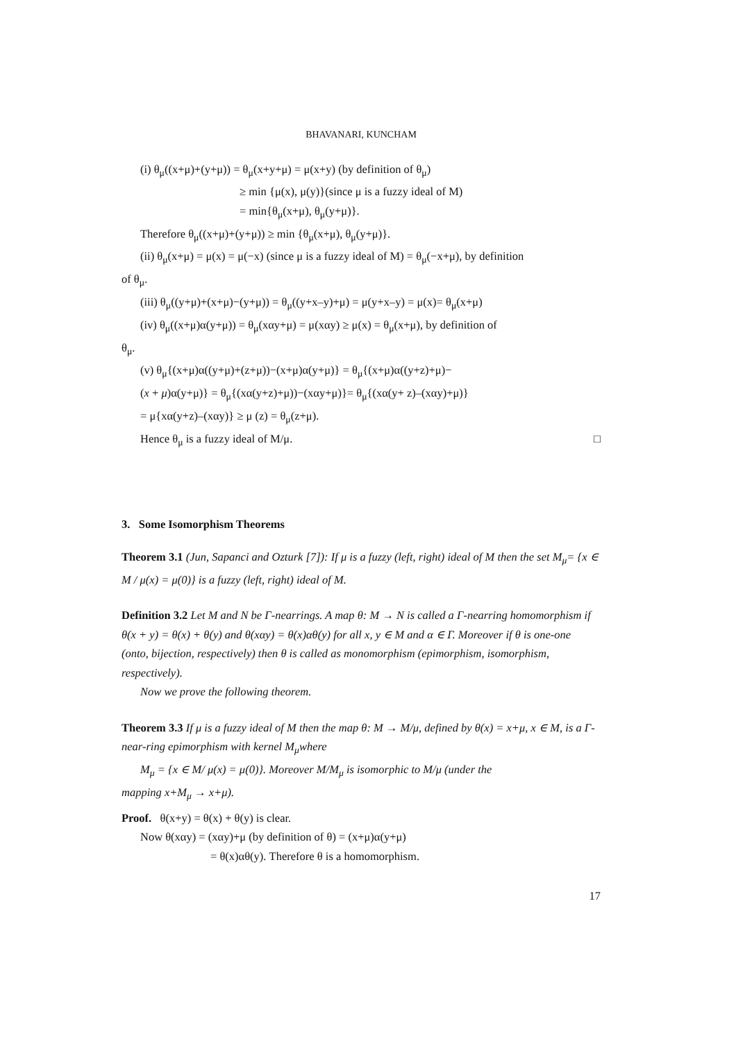BHAVANARI, KUNCHAM
(i) θ<sub>μ</sub>((x+μ)+(y+μ)) = θ<sub>μ</sub>(x+y+μ) = μ(x+y) (by definition of θ<sub>μ</sub>)
≥ min {μ(x), μ(y)}(since μ is a fuzzy ideal of M)
= min{θ<sub>μ</sub>(x+μ), θ<sub>μ</sub>(y+μ)}.
Therefore θ<sub>μ</sub>((x+μ)+(y+μ)) ≥ min {θ<sub>μ</sub>(x+μ), θ<sub>μ</sub>(y+μ)}.
(ii) θ<sub>μ</sub>(x+μ) = μ(x) = μ(−x) (since μ is a fuzzy ideal of M) = θ<sub>μ</sub>(−x+μ), by definition
of θ<sub>μ</sub>.
(iii) θ<sub>μ</sub>((y+μ)+(x+μ)−(y+μ)) = θ<sub>μ</sub>((y+x–y)+μ) = μ(y+x–y) = μ(x)= θ<sub>μ</sub>(x+μ)
(iv) θ<sub>μ</sub>((x+μ)α(y+μ)) = θ<sub>μ</sub>(xαy+μ) = μ(xαy) ≥ μ(x) = θ<sub>μ</sub>(x+μ), by definition of
θ<sub>μ</sub>.
(v) θ<sub>μ</sub>{(x+μ)α((y+μ)+(z+μ))−(x+μ)α(y+μ)} = θ<sub>μ</sub>{(x+μ)α((y+z)+μ)−
(x + μ)α(y+μ)} = θ<sub>μ</sub>{(xα(y+z)+μ))−(xαy+μ)}= θ<sub>μ</sub>{(xα(y+ z)–(xαy)+μ)}
= μ{xα(y+z)–(xαy)} ≥ μ (z) = θ<sub>μ</sub>(z+μ).
Hence θ<sub>μ</sub> is a fuzzy ideal of M/μ. □
3. Some Isomorphism Theorems
Theorem 3.1 (Jun, Sapanci and Ozturk [7]): If μ is a fuzzy (left, right) ideal of M then the set M<sub>μ</sub>= {x ∈ M / μ(x) = μ(0)} is a fuzzy (left, right) ideal of M.
Definition 3.2 Let M and N be Γ-nearrings. A map θ: M → N is called a Γ-nearring homomorphism if θ(x + y) = θ(x) + θ(y) and θ(xαy) = θ(x)αθ(y) for all x, y ∈ M and α ∈ Γ. Moreover if θ is one-one (onto, bijection, respectively) then θ is called as monomorphism (epimorphism, isomorphism, respectively).
Now we prove the following theorem.
Theorem 3.3 If μ is a fuzzy ideal of M then the map θ: M → M/μ, defined by θ(x) = x+μ, x ∈ M, is a Γ-near-ring epimorphism with kernel M<sub>μ</sub>where
M<sub>μ</sub> = {x ∈ M/ μ(x) = μ(0)}. Moreover M/M<sub>μ</sub> is isomorphic to M/μ (under the
mapping x+M<sub>μ</sub> → x+μ).
Proof. θ(x+y) = θ(x) + θ(y) is clear.
Now θ(xαy) = (xαy)+μ (by definition of θ) = (x+μ)α(y+μ)
= θ(x)αθ(y). Therefore θ is a homomorphism.
17